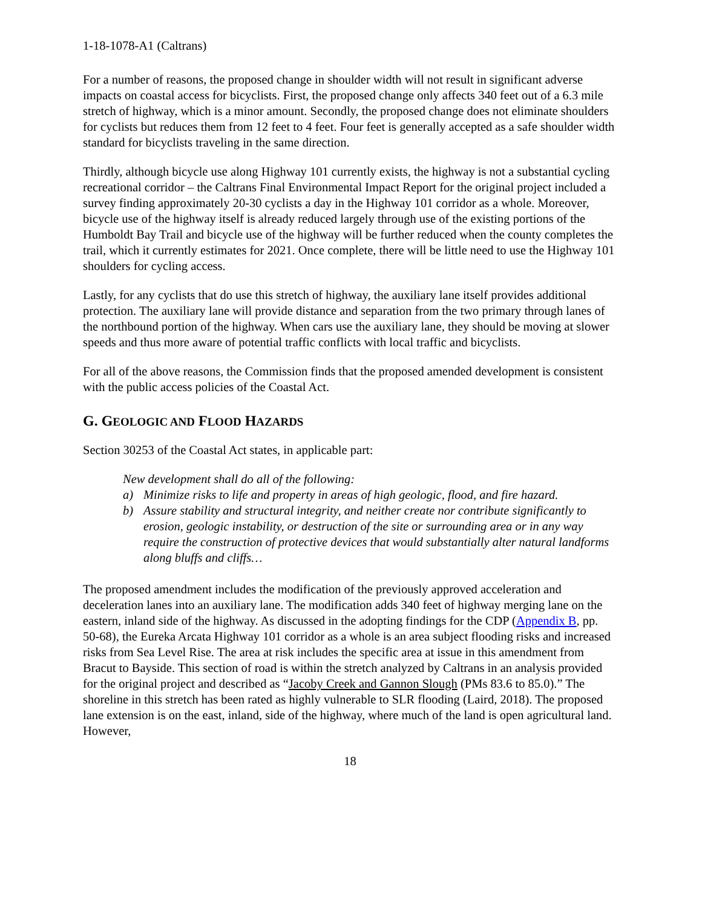1-18-1078-A1 (Caltrans)
For a number of reasons, the proposed change in shoulder width will not result in significant adverse impacts on coastal access for bicyclists. First, the proposed change only affects 340 feet out of a 6.3 mile stretch of highway, which is a minor amount. Secondly, the proposed change does not eliminate shoulders for cyclists but reduces them from 12 feet to 4 feet. Four feet is generally accepted as a safe shoulder width standard for bicyclists traveling in the same direction.
Thirdly, although bicycle use along Highway 101 currently exists, the highway is not a substantial cycling recreational corridor – the Caltrans Final Environmental Impact Report for the original project included a survey finding approximately 20-30 cyclists a day in the Highway 101 corridor as a whole. Moreover, bicycle use of the highway itself is already reduced largely through use of the existing portions of the Humboldt Bay Trail and bicycle use of the highway will be further reduced when the county completes the trail, which it currently estimates for 2021. Once complete, there will be little need to use the Highway 101 shoulders for cycling access.
Lastly, for any cyclists that do use this stretch of highway, the auxiliary lane itself provides additional protection. The auxiliary lane will provide distance and separation from the two primary through lanes of the northbound portion of the highway. When cars use the auxiliary lane, they should be moving at slower speeds and thus more aware of potential traffic conflicts with local traffic and bicyclists.
For all of the above reasons, the Commission finds that the proposed amended development is consistent with the public access policies of the Coastal Act.
G. GEOLOGIC AND FLOOD HAZARDS
Section 30253 of the Coastal Act states, in applicable part:
New development shall do all of the following:
a) Minimize risks to life and property in areas of high geologic, flood, and fire hazard.
b) Assure stability and structural integrity, and neither create nor contribute significantly to erosion, geologic instability, or destruction of the site or surrounding area or in any way require the construction of protective devices that would substantially alter natural landforms along bluffs and cliffs…
The proposed amendment includes the modification of the previously approved acceleration and deceleration lanes into an auxiliary lane. The modification adds 340 feet of highway merging lane on the eastern, inland side of the highway. As discussed in the adopting findings for the CDP (Appendix B, pp. 50-68), the Eureka Arcata Highway 101 corridor as a whole is an area subject flooding risks and increased risks from Sea Level Rise. The area at risk includes the specific area at issue in this amendment from Bracut to Bayside. This section of road is within the stretch analyzed by Caltrans in an analysis provided for the original project and described as “Jacoby Creek and Gannon Slough (PMs 83.6 to 85.0).” The shoreline in this stretch has been rated as highly vulnerable to SLR flooding (Laird, 2018). The proposed lane extension is on the east, inland, side of the highway, where much of the land is open agricultural land. However,
18